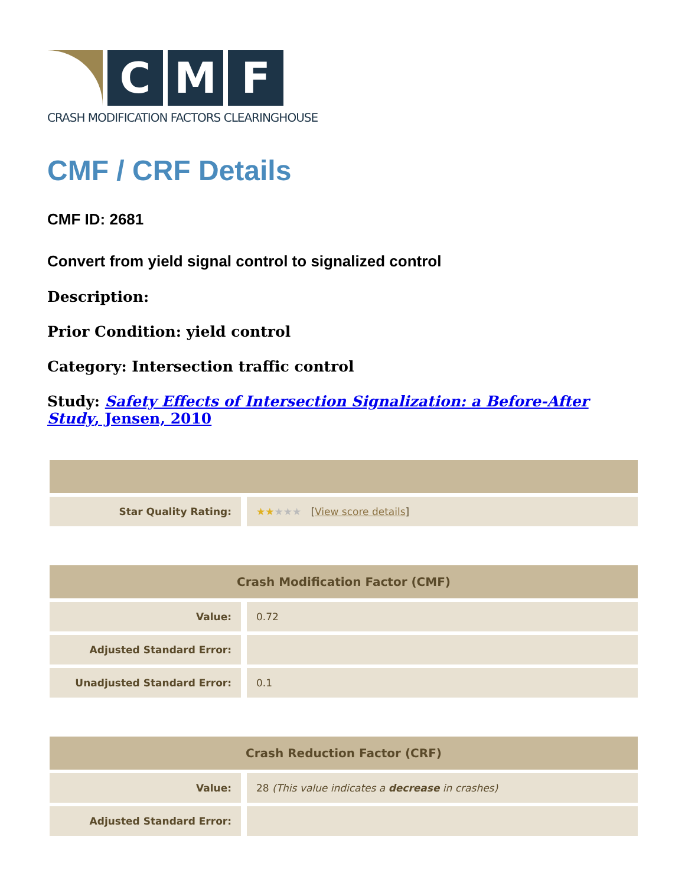C M F
CRASH MODIFICATION FACTORS CLEARINGHOUSE
CMF / CRF Details
CMF ID: 2681
Convert from yield signal control to signalized control
Description:
Prior Condition: yield control
Category: Intersection traffic control
Study: Safety Effects of Intersection Signalization: a Before-After Study, Jensen, 2010
| Star Quality Rating: | ★★ ★★★ [ View score details ] |
| Crash Modification Factor (CMF) | |
| --- | --- |
| Value: | 0.72 |
| Adjusted Standard Error: | |
| Unadjusted Standard Error: | 0.1 |
| Crash Reduction Factor (CRF) | |
| --- | --- |
| Value: | 28 (This value indicates a decrease in crashes) |
| Adjusted Standard Error: | |